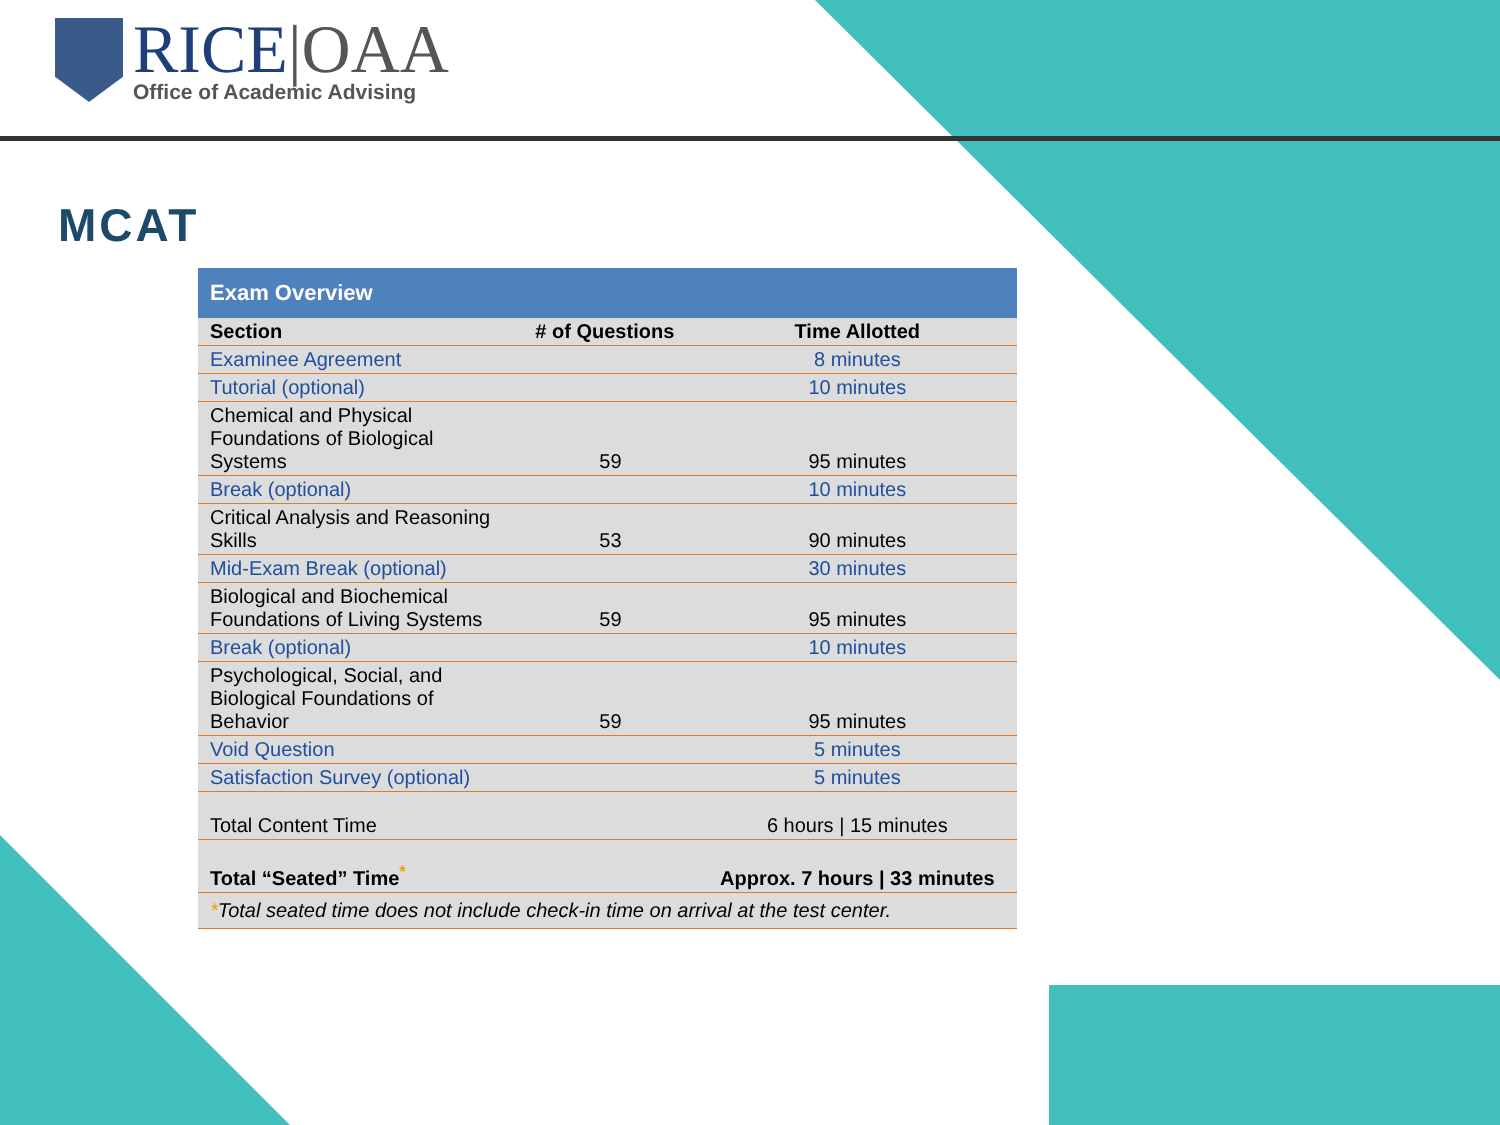RICE|OAA
Office of Academic Advising
MCAT
| Exam Overview | | |
| Section | # of Questions | Time Allotted |
| Examinee Agreement | | 8 minutes |
| Tutorial (optional) | | 10 minutes |
| Chemical and Physical Foundations of Biological Systems | 59 | 95 minutes |
| Break (optional) | | 10 minutes |
| Critical Analysis and Reasoning Skills | 53 | 90 minutes |
| Mid-Exam Break (optional) | | 30 minutes |
| Biological and Biochemical Foundations of Living Systems | 59 | 95 minutes |
| Break (optional) | | 10 minutes |
| Psychological, Social, and Biological Foundations of Behavior | 59 | 95 minutes |
| Void Question | | 5 minutes |
| Satisfaction Survey (optional) | | 5 minutes |
| Total Content Time | | 6 hours / 15 minutes |
| Total “Seated” Time<sup>*</sup> | | Approx. 7 hours / 33 minutes |
| * Total seated time does not include check-in time on arrival at the test center. | | |